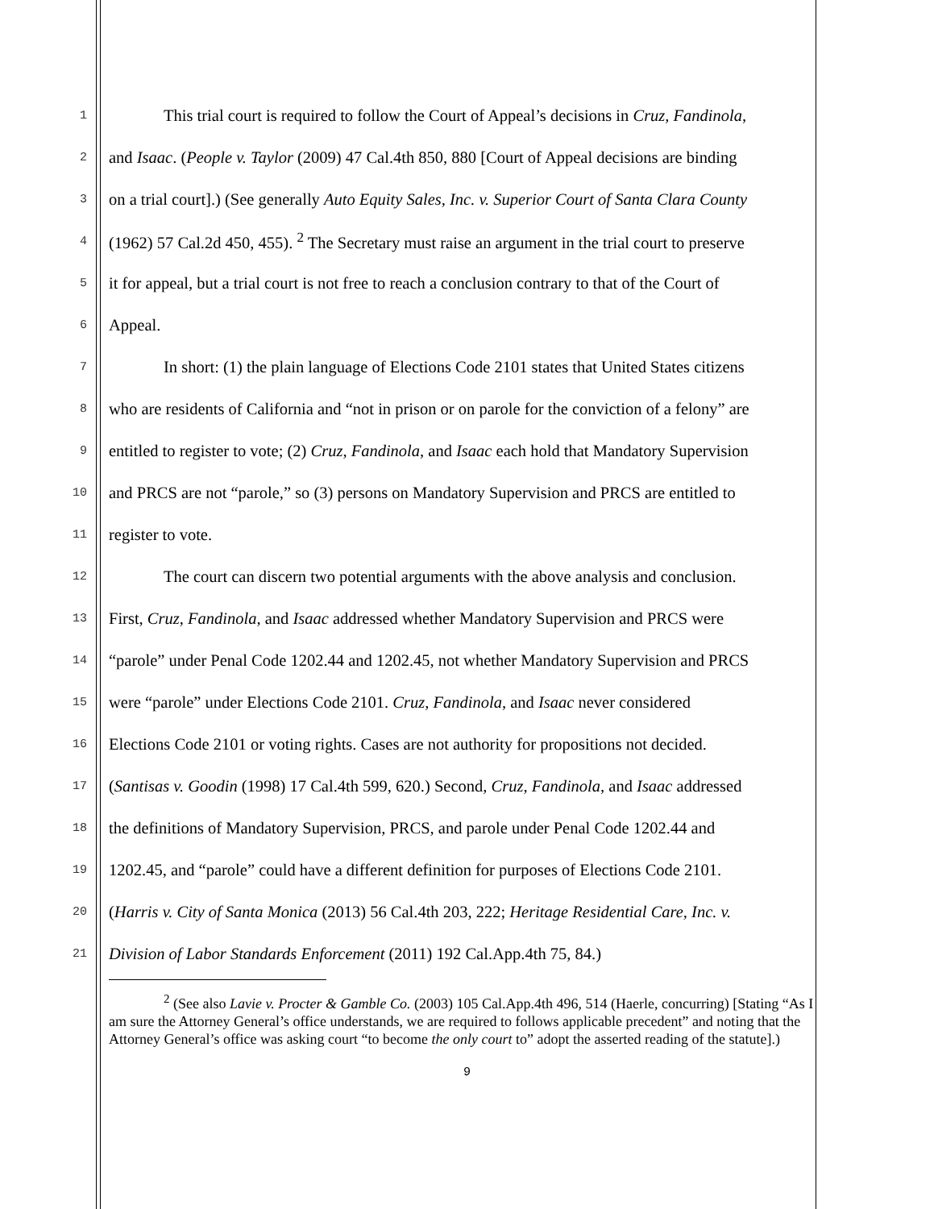1 This trial court is required to follow the Court of Appeal’s decisions in Cruz, Fandinola,
2 and Isaac. (People v. Taylor (2009) 47 Cal.4th 850, 880 [Court of Appeal decisions are binding
3 on a trial court].) (See generally Auto Equity Sales, Inc. v. Superior Court of Santa Clara County
4 (1962) 57 Cal.2d 450, 455). <sup>2</sup> The Secretary must raise an argument in the trial court to preserve
5 it for appeal, but a trial court is not free to reach a conclusion contrary to that of the Court of
6 Appeal.
7 In short: (1) the plain language of Elections Code 2101 states that United States citizens
8 who are residents of California and “not in prison or on parole for the conviction of a felony” are
9 entitled to register to vote; (2) Cruz, Fandinola, and Isaac each hold that Mandatory Supervision
10 and PRCS are not “parole,” so (3) persons on Mandatory Supervision and PRCS are entitled to
11 register to vote.
12 The court can discern two potential arguments with the above analysis and conclusion.
13 First, Cruz, Fandinola, and Isaac addressed whether Mandatory Supervision and PRCS were
14 “parole” under Penal Code 1202.44 and 1202.45, not whether Mandatory Supervision and PRCS
15 were “parole” under Elections Code 2101. Cruz, Fandinola, and Isaac never considered
16 Elections Code 2101 or voting rights. Cases are not authority for propositions not decided.
17 (Santisas v. Goodin (1998) 17 Cal.4th 599, 620.) Second, Cruz, Fandinola, and Isaac addressed
18 the definitions of Mandatory Supervision, PRCS, and parole under Penal Code 1202.44 and
19 1202.45, and “parole” could have a different definition for purposes of Elections Code 2101.
20 (Harris v. City of Santa Monica (2013) 56 Cal.4th 203, 222; Heritage Residential Care, Inc. v.
21 Division of Labor Standards Enforcement (2011) 192 Cal.App.4th 75, 84.)
<sup>2</sup> (See also Lavie v. Procter & Gamble Co. (2003) 105 Cal.App.4th 496, 514 (Haerle, concurring) [Stating “As I am sure the Attorney General’s office understands, we are required to follows applicable precedent” and noting that the Attorney General’s office was asking court “to become the only court to” adopt the asserted reading of the statute].)
9